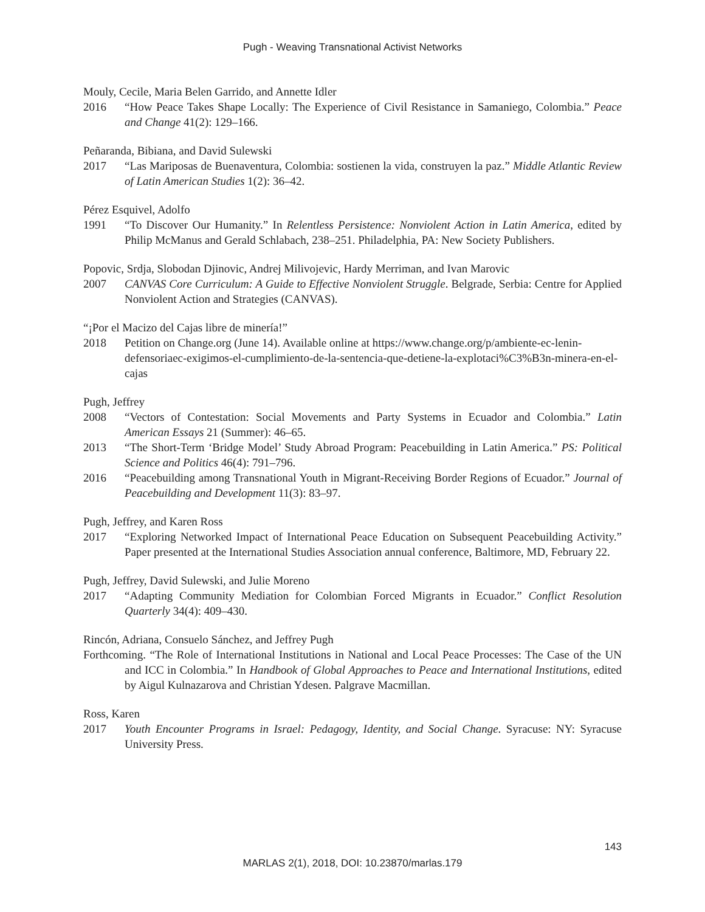Pugh - Weaving Transnational Activist Networks
Mouly, Cecile, Maria Belen Garrido, and Annette Idler
2016 “How Peace Takes Shape Locally: The Experience of Civil Resistance in Samaniego, Colombia.” Peace and Change 41(2): 129–166.
Peñaranda, Bibiana, and David Sulewski
2017 “Las Mariposas de Buenaventura, Colombia: sostienen la vida, construyen la paz.” Middle Atlantic Review of Latin American Studies 1(2): 36–42.
Pérez Esquivel, Adolfo
1991 “To Discover Our Humanity.” In Relentless Persistence: Nonviolent Action in Latin America, edited by Philip McManus and Gerald Schlabach, 238–251. Philadelphia, PA: New Society Publishers.
Popovic, Srdja, Slobodan Djinovic, Andrej Milivojevic, Hardy Merriman, and Ivan Marovic
2007 CANVAS Core Curriculum: A Guide to Effective Nonviolent Struggle. Belgrade, Serbia: Centre for Applied Nonviolent Action and Strategies (CANVAS).
“¡Por el Macizo del Cajas libre de minería!”
2018 Petition on Change.org (June 14). Available online at https://www.change.org/p/ambiente-ec-lenin-defensoriaec-exigimos-el-cumplimiento-de-la-sentencia-que-detiene-la-explotaci%C3%B3n-minera-en-el-cajas
Pugh, Jeffrey
2008 “Vectors of Contestation: Social Movements and Party Systems in Ecuador and Colombia.” Latin American Essays 21 (Summer): 46–65.
2013 “The Short-Term ‘Bridge Model’ Study Abroad Program: Peacebuilding in Latin America.” PS: Political Science and Politics 46(4): 791–796.
2016 “Peacebuilding among Transnational Youth in Migrant-Receiving Border Regions of Ecuador.” Journal of Peacebuilding and Development 11(3): 83–97.
Pugh, Jeffrey, and Karen Ross
2017 “Exploring Networked Impact of International Peace Education on Subsequent Peacebuilding Activity.” Paper presented at the International Studies Association annual conference, Baltimore, MD, February 22.
Pugh, Jeffrey, David Sulewski, and Julie Moreno
2017 “Adapting Community Mediation for Colombian Forced Migrants in Ecuador.” Conflict Resolution Quarterly 34(4): 409–430.
Rincón, Adriana, Consuelo Sánchez, and Jeffrey Pugh
Forthcoming. “The Role of International Institutions in National and Local Peace Processes: The Case of the UN and ICC in Colombia.” In Handbook of Global Approaches to Peace and International Institutions, edited by Aigul Kulnazarova and Christian Ydesen. Palgrave Macmillan.
Ross, Karen
2017 Youth Encounter Programs in Israel: Pedagogy, Identity, and Social Change. Syracuse: NY: Syracuse University Press.
143
MARLAS 2(1), 2018, DOI: 10.23870/marlas.179